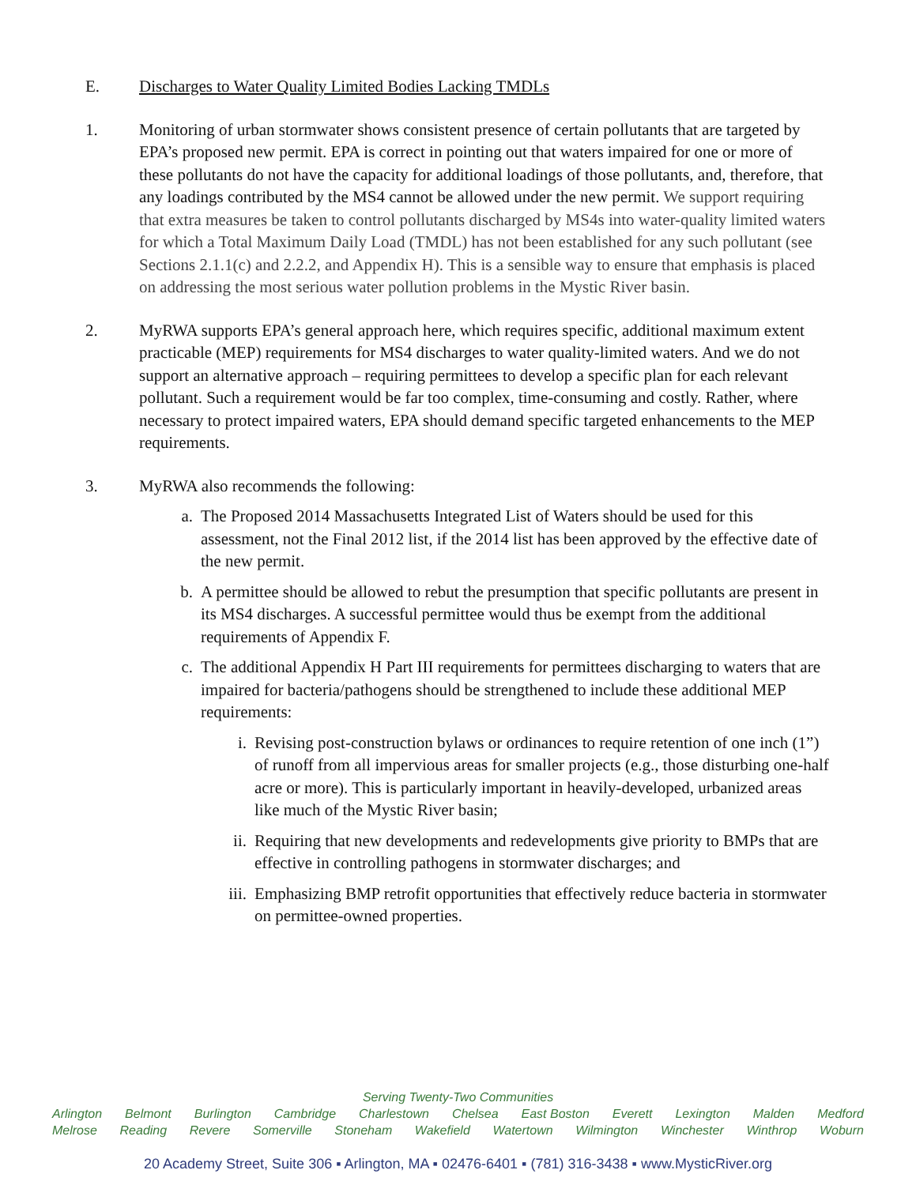E. Discharges to Water Quality Limited Bodies Lacking TMDLs
1. Monitoring of urban stormwater shows consistent presence of certain pollutants that are targeted by EPA’s proposed new permit. EPA is correct in pointing out that waters impaired for one or more of these pollutants do not have the capacity for additional loadings of those pollutants, and, therefore, that any loadings contributed by the MS4 cannot be allowed under the new permit. We support requiring that extra measures be taken to control pollutants discharged by MS4s into water-quality limited waters for which a Total Maximum Daily Load (TMDL) has not been established for any such pollutant (see Sections 2.1.1(c) and 2.2.2, and Appendix H). This is a sensible way to ensure that emphasis is placed on addressing the most serious water pollution problems in the Mystic River basin.
2. MyRWA supports EPA’s general approach here, which requires specific, additional maximum extent practicable (MEP) requirements for MS4 discharges to water quality-limited waters. And we do not support an alternative approach – requiring permittees to develop a specific plan for each relevant pollutant. Such a requirement would be far too complex, time-consuming and costly. Rather, where necessary to protect impaired waters, EPA should demand specific targeted enhancements to the MEP requirements.
3. MyRWA also recommends the following:
a. The Proposed 2014 Massachusetts Integrated List of Waters should be used for this assessment, not the Final 2012 list, if the 2014 list has been approved by the effective date of the new permit.
b. A permittee should be allowed to rebut the presumption that specific pollutants are present in its MS4 discharges. A successful permittee would thus be exempt from the additional requirements of Appendix F.
c. The additional Appendix H Part III requirements for permittees discharging to waters that are impaired for bacteria/pathogens should be strengthened to include these additional MEP requirements:
i. Revising post-construction bylaws or ordinances to require retention of one inch (1”) of runoff from all impervious areas for smaller projects (e.g., those disturbing one-half acre or more). This is particularly important in heavily-developed, urbanized areas like much of the Mystic River basin;
ii.
Requiring that new developments and redevelopments give priority to BMPs that are effective in controlling pathogens in stormwater discharges; and
iii.
Emphasizing BMP retrofit opportunities that effectively reduce bacteria in stormwater on permittee-owned properties.
Serving Twenty-Two Communities
Arlington Belmont Burlington Cambridge Charlestown Chelsea East Boston Everett Lexington Malden Medford
Melrose Reading Revere Somerville Stoneham Wakefield Watertown Wilmington Winchester Winthrop Woburn
20 Academy Street, Suite 306 ▪ Arlington, MA ▪ 02476-6401 ▪ (781) 316-3438 ▪ www.MysticRiver.org